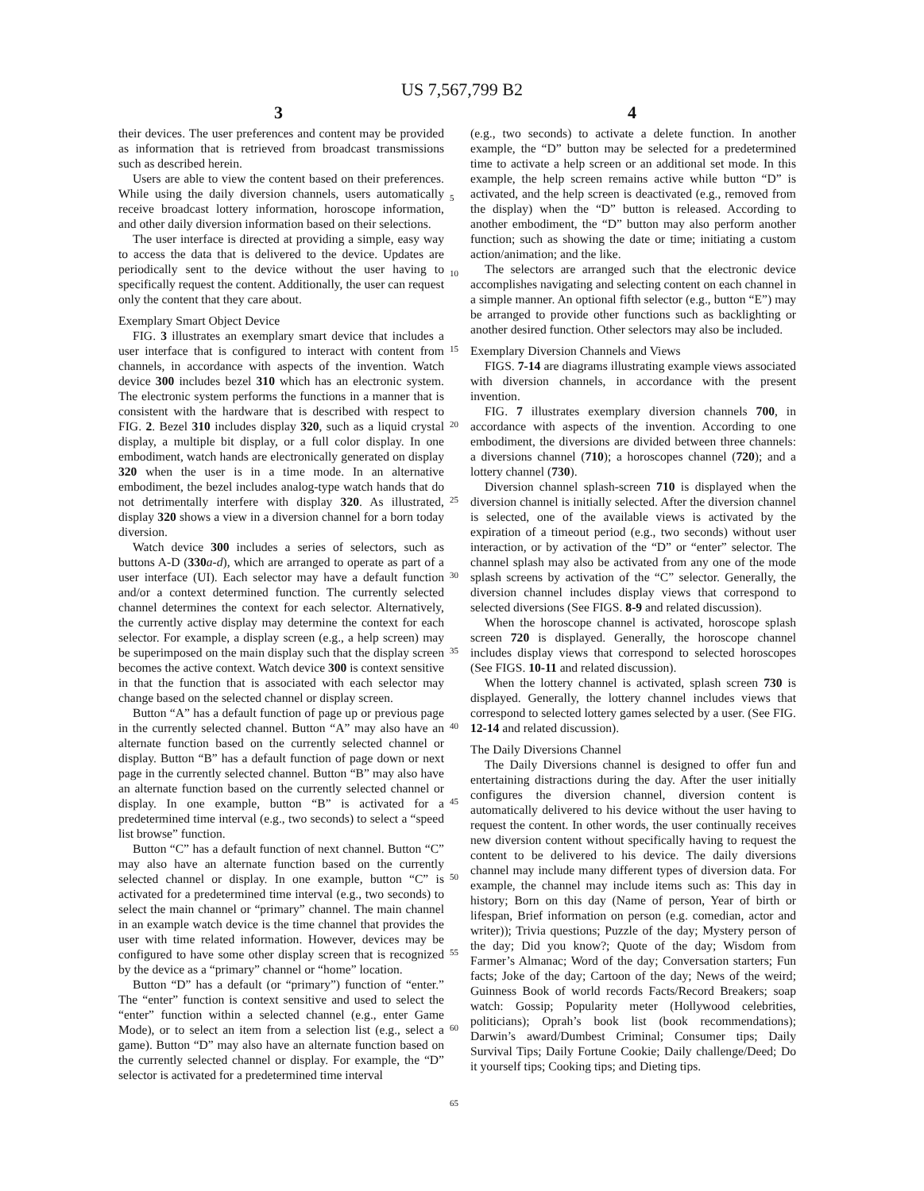US 7,567,799 B2
3 4
their devices. The user preferences and content may be provided as information that is retrieved from broadcast transmissions such as described herein.
Users are able to view the content based on their preferences. While using the daily diversion channels, users automatically receive broadcast lottery information, horoscope information, and other daily diversion information based on their selections.
The user interface is directed at providing a simple, easy way to access the data that is delivered to the device. Updates are periodically sent to the device without the user having to specifically request the content. Additionally, the user can request only the content that they care about.
Exemplary Smart Object Device
FIG. 3 illustrates an exemplary smart device that includes a user interface that is configured to interact with content from channels, in accordance with aspects of the invention. Watch device 300 includes bezel 310 which has an electronic system. The electronic system performs the functions in a manner that is consistent with the hardware that is described with respect to FIG. 2. Bezel 310 includes display 320, such as a liquid crystal display, a multiple bit display, or a full color display. In one embodiment, watch hands are electronically generated on display 320 when the user is in a time mode. In an alternative embodiment, the bezel includes analog-type watch hands that do not detrimentally interfere with display 320. As illustrated, display 320 shows a view in a diversion channel for a born today diversion.
Watch device 300 includes a series of selectors, such as buttons A-D (330 a-d), which are arranged to operate as part of a user interface (UI). Each selector may have a default function and/or a context determined function. The currently selected channel determines the context for each selector. Alternatively, the currently active display may determine the context for each selector. For example, a display screen (e.g., a help screen) may be superimposed on the main display such that the display screen becomes the active context. Watch device 300 is context sensitive in that the function that is associated with each selector may change based on the selected channel or display screen.
Button “A” has a default function of page up or previous page in the currently selected channel. Button “A” may also have an alternate function based on the currently selected channel or display. Button “B” has a default function of page down or next page in the currently selected channel. Button “B” may also have an alternate function based on the currently selected channel or display. In one example, button “B” is activated for a predetermined time interval (e.g., two seconds) to select a “speed list browse” function.
Button “C” has a default function of next channel. Button “C” may also have an alternate function based on the currently selected channel or display. In one example, button “C” is activated for a predetermined time interval (e.g., two seconds) to select the main channel or “primary” channel. The main channel in an example watch device is the time channel that provides the user with time related information. However, devices may be configured to have some other display screen that is recognized by the device as a “primary” channel or “home” location.
Button “D” has a default (or “primary”) function of “enter.” The “enter” function is context sensitive and used to select the “enter” function within a selected channel (e.g., enter Game Mode), or to select an item from a selection list (e.g., select a game). Button “D” may also have an alternate function based on the currently selected channel or display. For example, the “D” selector is activated for a predetermined time interval
5
10
15
20
25
30
35
40
45
50
55
60
65
(e.g., two seconds) to activate a delete function. In another example, the “D” button may be selected for a predetermined time to activate a help screen or an additional set mode. In this example, the help screen remains active while button “D” is activated, and the help screen is deactivated (e.g., removed from the display) when the “D” button is released. According to another embodiment, the “D” button may also perform another function; such as showing the date or time; initiating a custom action/animation; and the like.
The selectors are arranged such that the electronic device accomplishes navigating and selecting content on each channel in a simple manner. An optional fifth selector (e.g., button “E”) may be arranged to provide other functions such as backlighting or another desired function. Other selectors may also be included.
Exemplary Diversion Channels and Views
FIGS. 7-14 are diagrams illustrating example views associated with diversion channels, in accordance with the present invention.
FIG. 7 illustrates exemplary diversion channels 700, in accordance with aspects of the invention. According to one embodiment, the diversions are divided between three channels: a diversions channel (710); a horoscopes channel (720); and a lottery channel (730).
Diversion channel splash-screen 710 is displayed when the diversion channel is initially selected. After the diversion channel is selected, one of the available views is activated by the expiration of a timeout period (e.g., two seconds) without user interaction, or by activation of the “D” or “enter” selector. The channel splash may also be activated from any one of the mode splash screens by activation of the “C” selector. Generally, the diversion channel includes display views that correspond to selected diversions (See FIGS. 8-9 and related discussion).
When the horoscope channel is activated, horoscope splash screen 720 is displayed. Generally, the horoscope channel includes display views that correspond to selected horoscopes (See FIGS. 10-11 and related discussion).
When the lottery channel is activated, splash screen 730 is displayed. Generally, the lottery channel includes views that correspond to selected lottery games selected by a user. (See FIG. 12-14 and related discussion).
The Daily Diversions Channel
The Daily Diversions channel is designed to offer fun and entertaining distractions during the day. After the user initially configures the diversion channel, diversion content is automatically delivered to his device without the user having to request the content. In other words, the user continually receives new diversion content without specifically having to request the content to be delivered to his device. The daily diversions channel may include many different types of diversion data. For example, the channel may include items such as: This day in history; Born on this day (Name of person, Year of birth or lifespan, Brief information on person (e.g. comedian, actor and writer)); Trivia questions; Puzzle of the day; Mystery person of the day; Did you know?; Quote of the day; Wisdom from Farmer’s Almanac; Word of the day; Conversation starters; Fun facts; Joke of the day; Cartoon of the day; News of the weird; Guinness Book of world records Facts/Record Breakers; soap watch: Gossip; Popularity meter (Hollywood celebrities, politicians); Oprah’s book list (book recommendations); Darwin’s award/Dumbest Criminal; Consumer tips; Daily Survival Tips; Daily Fortune Cookie; Daily challenge/Deed; Do it yourself tips; Cooking tips; and Dieting tips.